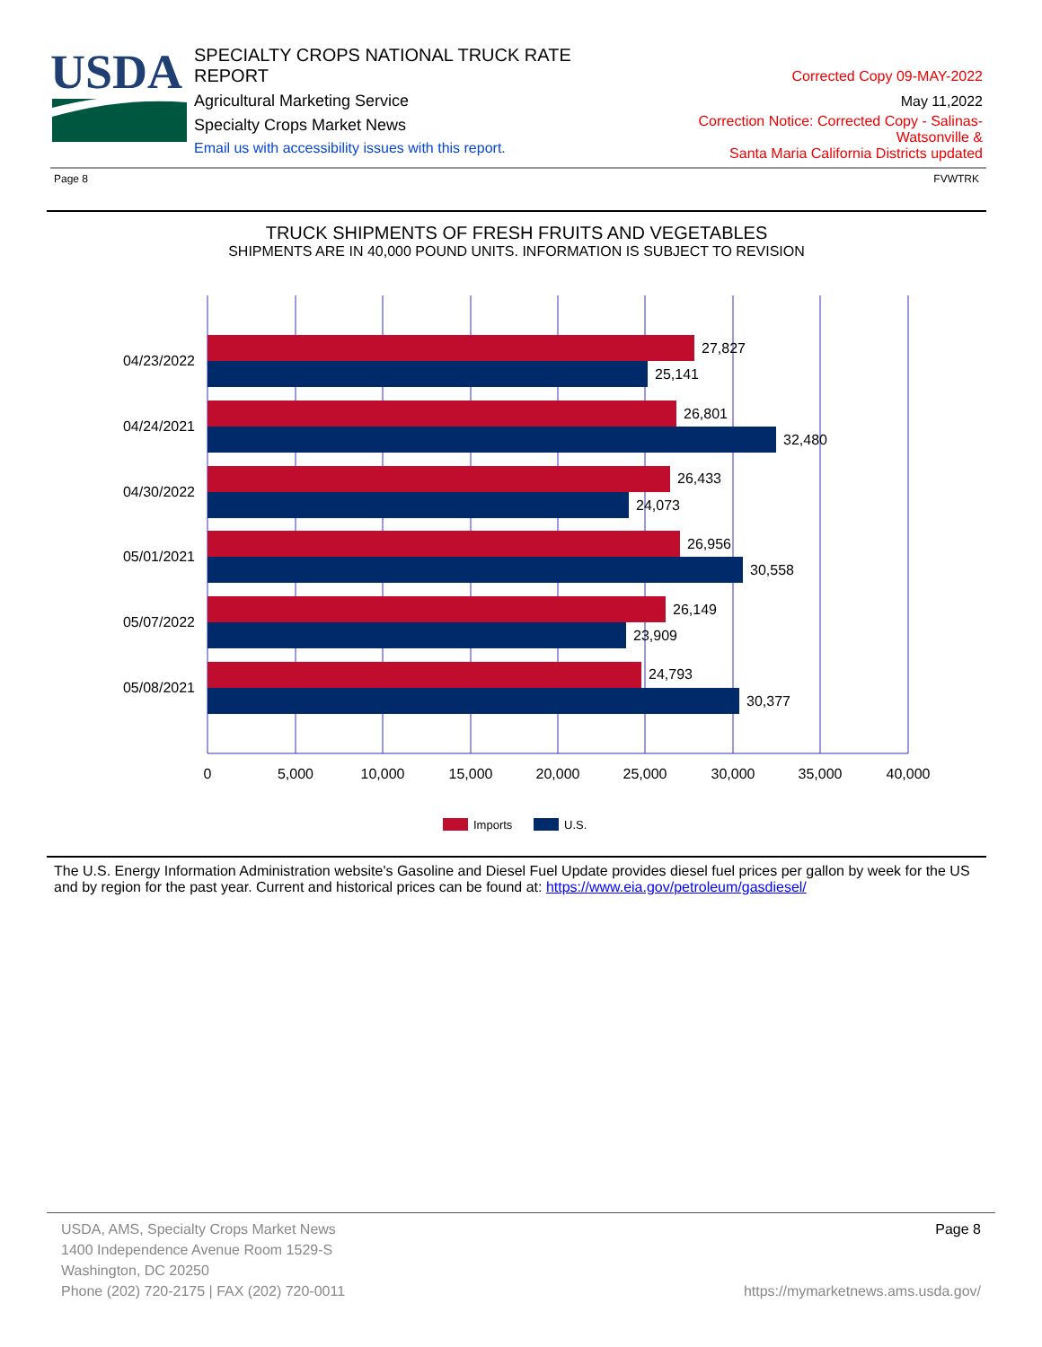USDA
SPECIALTY CROPS NATIONAL TRUCK RATE REPORT
Agricultural Marketing Service
Specialty Crops Market News
Email us with accessibility issues with this report.
Corrected Copy 09-MAY-2022
May 11,2022
Correction Notice: Corrected Copy - Salinas-Watsonville &
Santa Maria California Districts updated
Page 8 FVWTRK
TRUCK SHIPMENTS OF FRESH FRUITS AND VEGETABLES
SHIPMENTS ARE IN 40,000 POUND UNITS. INFORMATION IS SUBJECT TO REVISION
04/23/2022
04/24/2021
04/30/2022
05/01/2021
05/07/2022
05/08/2021
27,827
25,141
26,801
32,480
26,433
24,073
26,956
30,558
26,149
23,909
24,793
30,377
0
5,000
10,000
15,000
20,000
25,000
30,000
35,000
40,000
Imports
U.S.
The U.S. Energy Information Administration website's Gasoline and Diesel Fuel Update provides diesel fuel prices per gallon by week for the US and by region for the past year. Current and historical prices can be found at: https://www.eia.gov/petroleum/gasdiesel/
USDA, AMS, Specialty Crops Market News
1400 Independence Avenue Room 1529-S
Washington, DC 20250
Phone (202) 720-2175 | FAX (202) 720-0011
Page 8
https://mymarketnews.ams.usda.gov/